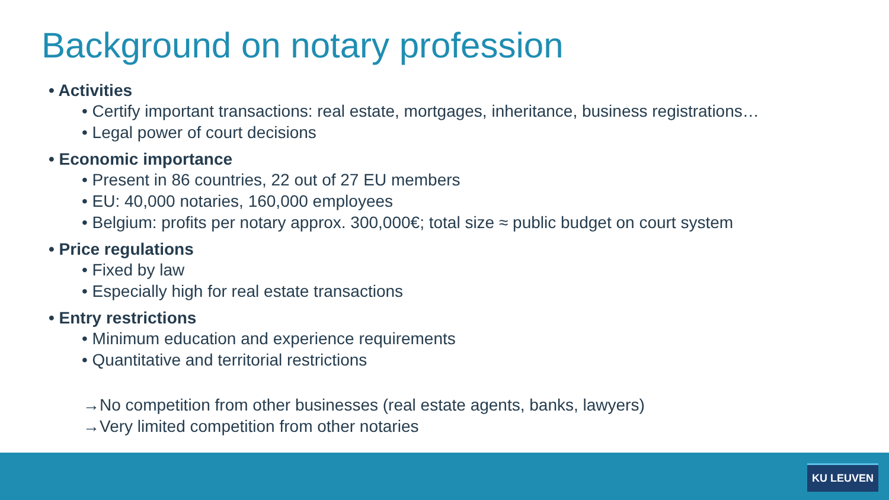Background on notary profession
• Activities
• Certify important transactions: real estate, mortgages, inheritance, business registrations…
• Legal power of court decisions
• Economic importance
• Present in 86 countries, 22 out of 27 EU members
• EU: 40,000 notaries, 160,000 employees
• Belgium: profits per notary approx. 300,000€; total size ≈ public budget on court system
• Price regulations
• Fixed by law
• Especially high for real estate transactions
• Entry restrictions
• Minimum education and experience requirements
• Quantitative and territorial restrictions
→No competition from other businesses (real estate agents, banks, lawyers)
→Very limited competition from other notaries
KU LEUVEN